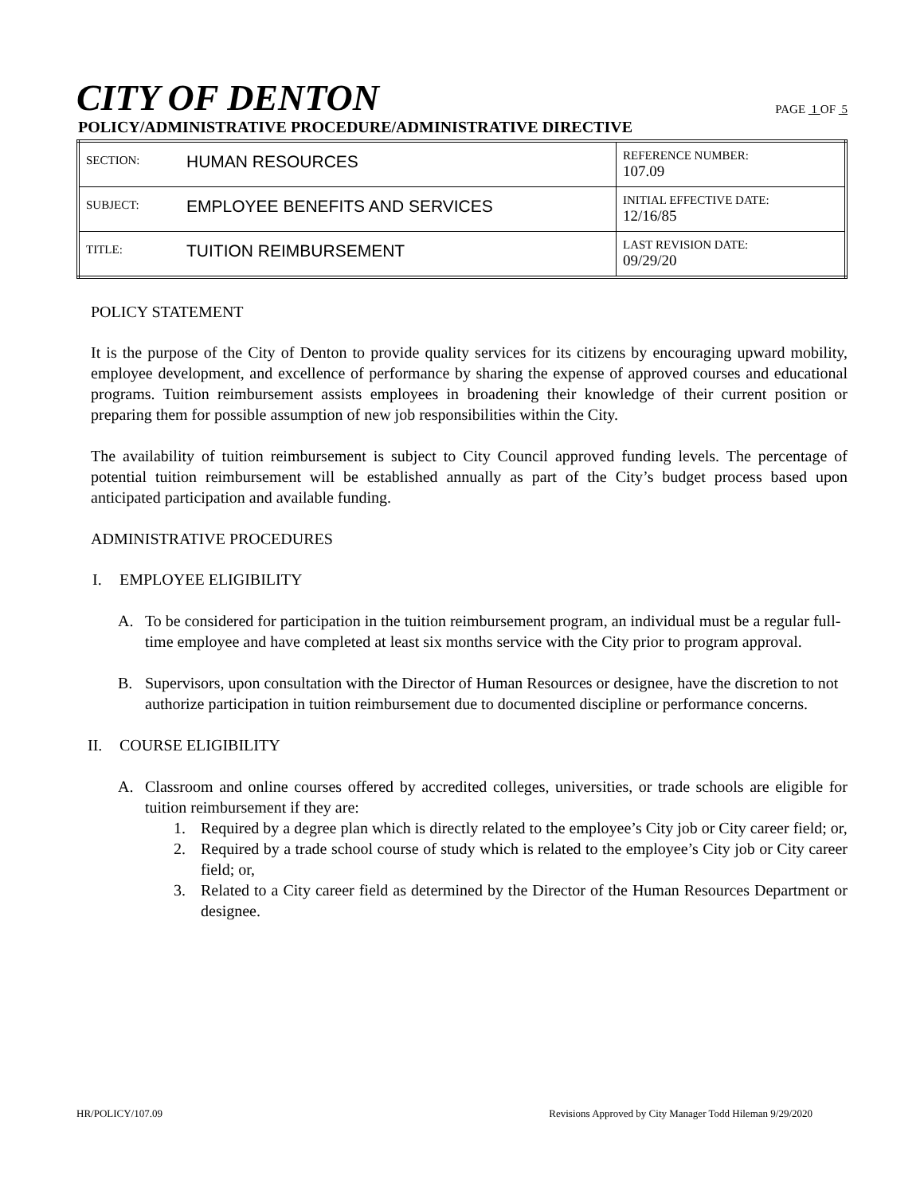CITY OF DENTON
PAGE 1 OF 5
POLICY/ADMINISTRATIVE PROCEDURE/ADMINISTRATIVE DIRECTIVE
| SECTION: | HUMAN RESOURCES | REFERENCE NUMBER: 107.09 |
| SUBJECT: | EMPLOYEE BENEFITS AND SERVICES | INITIAL EFFECTIVE DATE: 12/16/85 |
| TITLE: | TUITION REIMBURSEMENT | LAST REVISION DATE: 09/29/20 |
POLICY STATEMENT
It is the purpose of the City of Denton to provide quality services for its citizens by encouraging upward mobility, employee development, and excellence of performance by sharing the expense of approved courses and educational programs. Tuition reimbursement assists employees in broadening their knowledge of their current position or preparing them for possible assumption of new job responsibilities within the City.
The availability of tuition reimbursement is subject to City Council approved funding levels. The percentage of potential tuition reimbursement will be established annually as part of the City’s budget process based upon anticipated participation and available funding.
ADMINISTRATIVE PROCEDURES
I. EMPLOYEE ELIGIBILITY
A. To be considered for participation in the tuition reimbursement program, an individual must be a regular full-time employee and have completed at least six months service with the City prior to program approval.
B. Supervisors, upon consultation with the Director of Human Resources or designee, have the discretion to not authorize participation in tuition reimbursement due to documented discipline or performance concerns.
II. COURSE ELIGIBILITY
A. Classroom and online courses offered by accredited colleges, universities, or trade schools are eligible for tuition reimbursement if they are:
1. Required by a degree plan which is directly related to the employee’s City job or City career field; or,
2. Required by a trade school course of study which is related to the employee’s City job or City career field; or,
3. Related to a City career field as determined by the Director of the Human Resources Department or designee.
HR/POLICY/107.09 Revisions Approved by City Manager Todd Hileman 9/29/2020